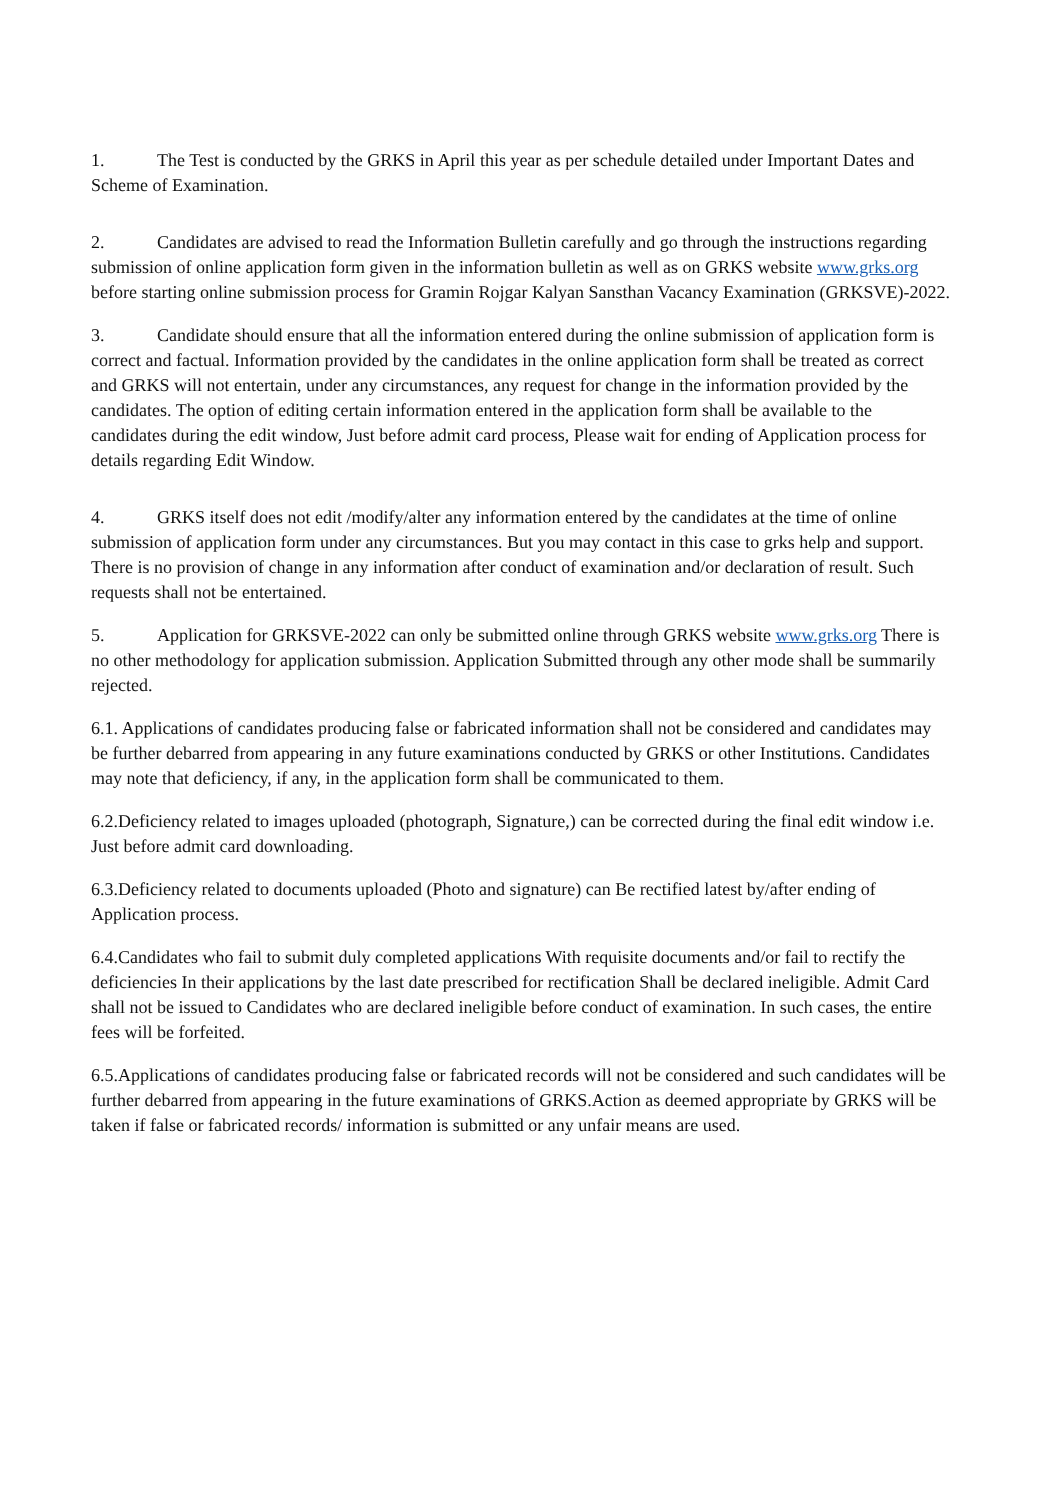1. The Test is conducted by the GRKS in April this year as per schedule detailed under Important Dates and Scheme of Examination.
2. Candidates are advised to read the Information Bulletin carefully and go through the instructions regarding submission of online application form given in the information bulletin as well as on GRKS website www.grks.org before starting online submission process for Gramin Rojgar Kalyan Sansthan Vacancy Examination (GRKSVE)-2022.
3. Candidate should ensure that all the information entered during the online submission of application form is correct and factual. Information provided by the candidates in the online application form shall be treated as correct and GRKS will not entertain, under any circumstances, any request for change in the information provided by the candidates. The option of editing certain information entered in the application form shall be available to the candidates during the edit window, Just before admit card process, Please wait for ending of Application process for details regarding Edit Window.
4. GRKS itself does not edit /modify/alter any information entered by the candidates at the time of online submission of application form under any circumstances. But you may contact in this case to grks help and support. There is no provision of change in any information after conduct of examination and/or declaration of result. Such requests shall not be entertained.
5. Application for GRKSVE-2022 can only be submitted online through GRKS website www.grks.org There is no other methodology for application submission. Application Submitted through any other mode shall be summarily rejected.
6.1. Applications of candidates producing false or fabricated information shall not be considered and candidates may be further debarred from appearing in any future examinations conducted by GRKS or other Institutions. Candidates may note that deficiency, if any, in the application form shall be communicated to them.
6.2.Deficiency related to images uploaded (photograph, Signature,) can be corrected during the final edit window i.e. Just before admit card downloading.
6.3.Deficiency related to documents uploaded (Photo and signature) can Be rectified latest by/after ending of Application process.
6.4.Candidates who fail to submit duly completed applications With requisite documents and/or fail to rectify the deficiencies In their applications by the last date prescribed for rectification Shall be declared ineligible. Admit Card shall not be issued to Candidates who are declared ineligible before conduct of examination. In such cases, the entire fees will be forfeited.
6.5.Applications of candidates producing false or fabricated records will not be considered and such candidates will be further debarred from appearing in the future examinations of GRKS.Action as deemed appropriate by GRKS will be taken if false or fabricated records/ information is submitted or any unfair means are used.